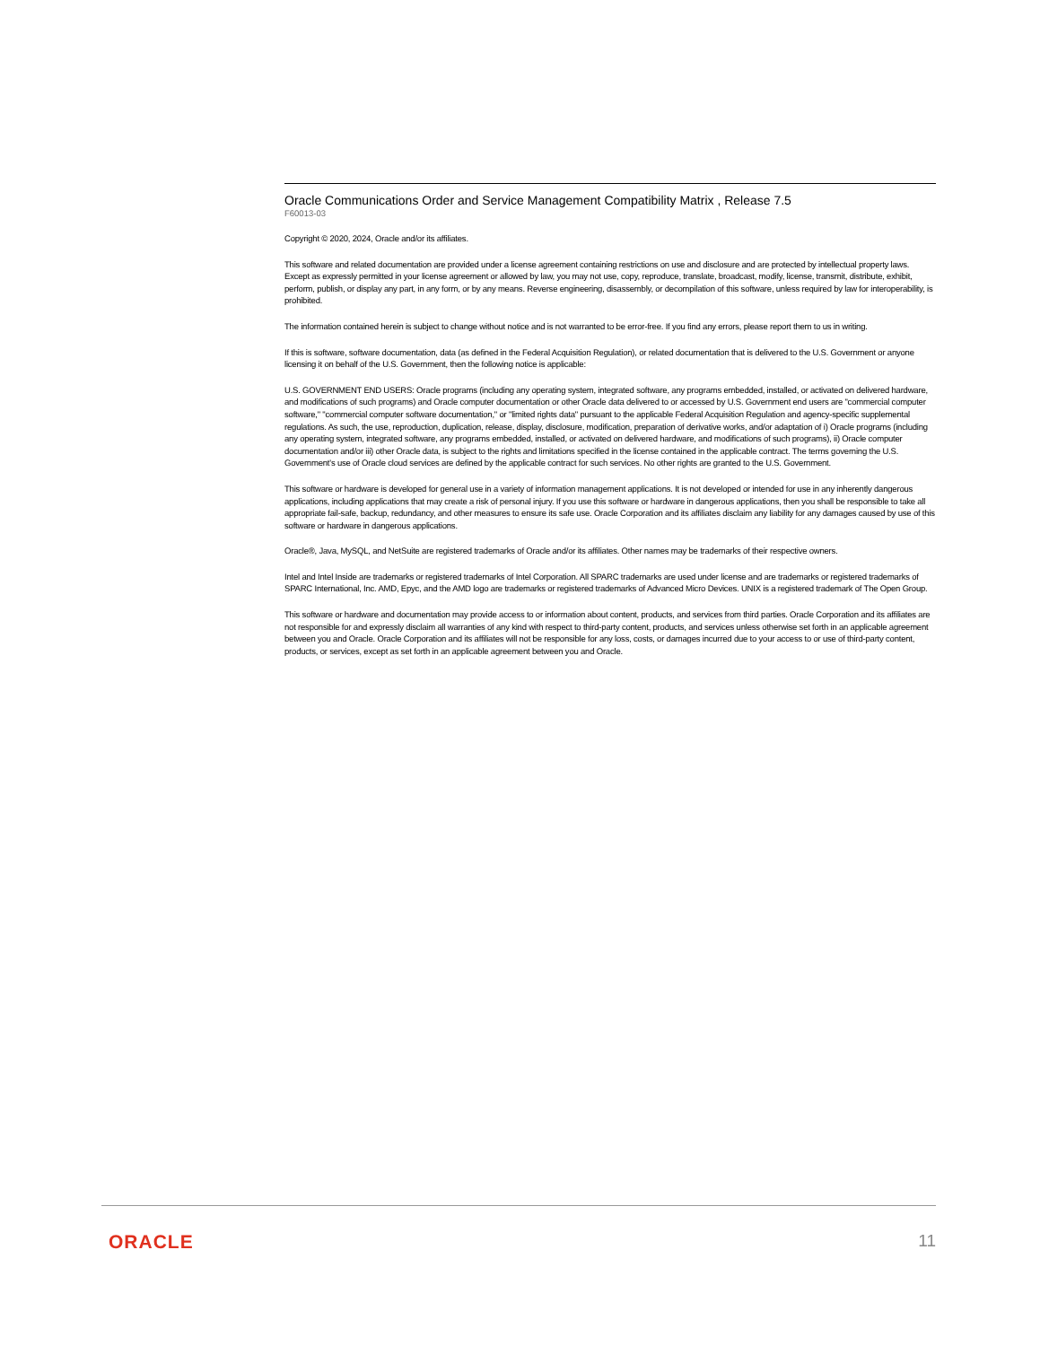Oracle Communications Order and Service Management Compatibility Matrix , Release 7.5
F60013-03
Copyright © 2020, 2024, Oracle and/or its affiliates.
This software and related documentation are provided under a license agreement containing restrictions on use and disclosure and are protected by intellectual property laws. Except as expressly permitted in your license agreement or allowed by law, you may not use, copy, reproduce, translate, broadcast, modify, license, transmit, distribute, exhibit, perform, publish, or display any part, in any form, or by any means. Reverse engineering, disassembly, or decompilation of this software, unless required by law for interoperability, is prohibited.
The information contained herein is subject to change without notice and is not warranted to be error-free. If you find any errors, please report them to us in writing.
If this is software, software documentation, data (as defined in the Federal Acquisition Regulation), or related documentation that is delivered to the U.S. Government or anyone licensing it on behalf of the U.S. Government, then the following notice is applicable:
U.S. GOVERNMENT END USERS: Oracle programs (including any operating system, integrated software, any programs embedded, installed, or activated on delivered hardware, and modifications of such programs) and Oracle computer documentation or other Oracle data delivered to or accessed by U.S. Government end users are "commercial computer software," "commercial computer software documentation," or "limited rights data" pursuant to the applicable Federal Acquisition Regulation and agency-specific supplemental regulations. As such, the use, reproduction, duplication, release, display, disclosure, modification, preparation of derivative works, and/or adaptation of i) Oracle programs (including any operating system, integrated software, any programs embedded, installed, or activated on delivered hardware, and modifications of such programs), ii) Oracle computer documentation and/or iii) other Oracle data, is subject to the rights and limitations specified in the license contained in the applicable contract. The terms governing the U.S. Government's use of Oracle cloud services are defined by the applicable contract for such services. No other rights are granted to the U.S. Government.
This software or hardware is developed for general use in a variety of information management applications. It is not developed or intended for use in any inherently dangerous applications, including applications that may create a risk of personal injury. If you use this software or hardware in dangerous applications, then you shall be responsible to take all appropriate fail-safe, backup, redundancy, and other measures to ensure its safe use. Oracle Corporation and its affiliates disclaim any liability for any damages caused by use of this software or hardware in dangerous applications.
Oracle®, Java, MySQL, and NetSuite are registered trademarks of Oracle and/or its affiliates. Other names may be trademarks of their respective owners.
Intel and Intel Inside are trademarks or registered trademarks of Intel Corporation. All SPARC trademarks are used under license and are trademarks or registered trademarks of SPARC International, Inc. AMD, Epyc, and the AMD logo are trademarks or registered trademarks of Advanced Micro Devices. UNIX is a registered trademark of The Open Group.
This software or hardware and documentation may provide access to or information about content, products, and services from third parties. Oracle Corporation and its affiliates are not responsible for and expressly disclaim all warranties of any kind with respect to third-party content, products, and services unless otherwise set forth in an applicable agreement between you and Oracle. Oracle Corporation and its affiliates will not be responsible for any loss, costs, or damages incurred due to your access to or use of third-party content, products, or services, except as set forth in an applicable agreement between you and Oracle.
ORACLE 11